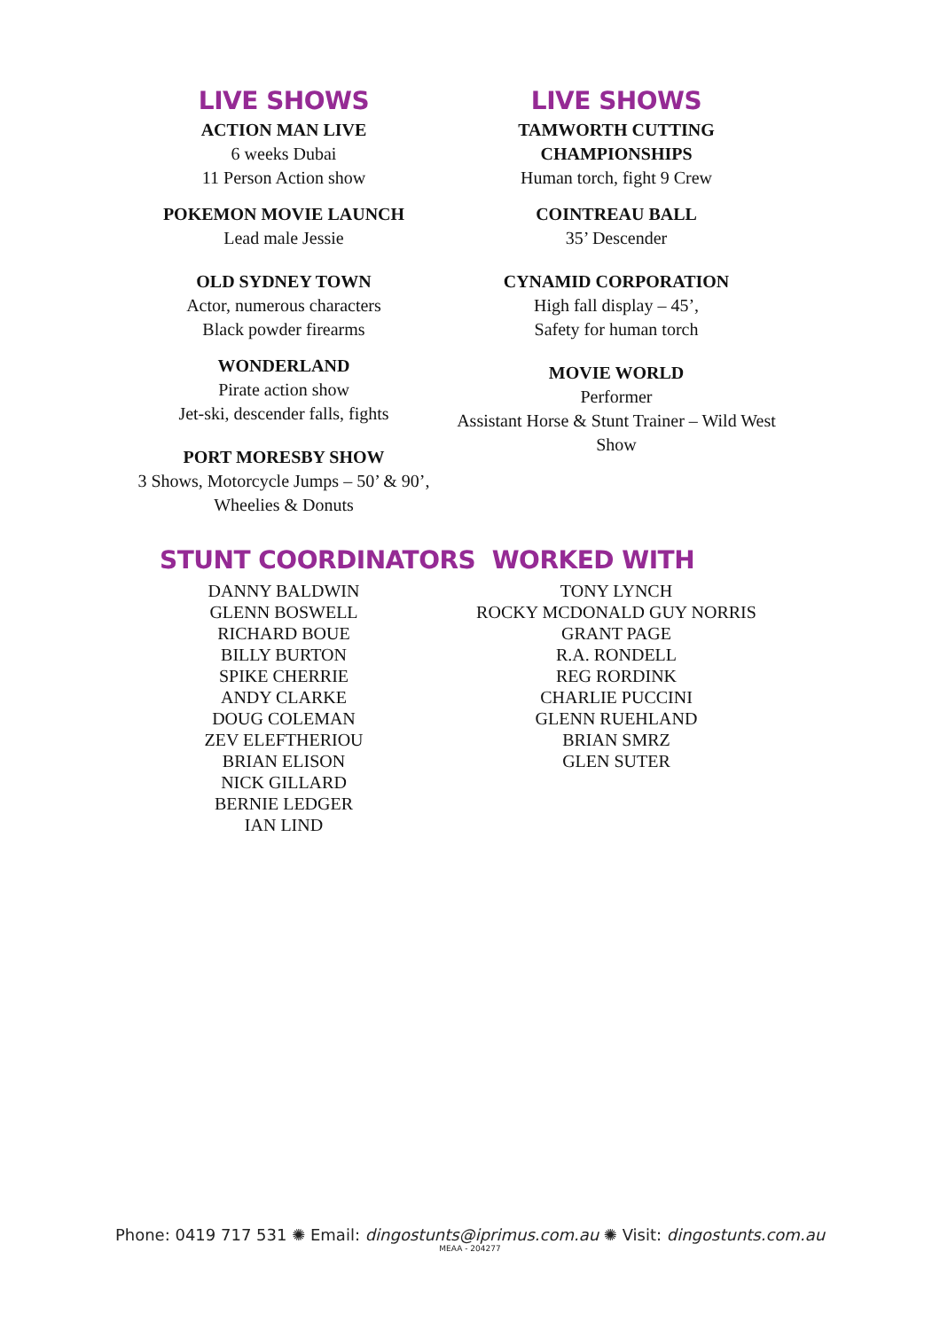LIVE SHOWS
ACTION MAN LIVE
6 weeks Dubai
11 Person Action show
POKEMON MOVIE LAUNCH
Lead male Jessie
OLD SYDNEY TOWN
Actor, numerous characters
Black powder firearms
WONDERLAND
Pirate action show
Jet-ski, descender falls, fights
PORT MORESBY SHOW
3 Shows, Motorcycle Jumps – 50’ & 90’,
Wheelies & Donuts
LIVE SHOWS
TAMWORTH CUTTING
CHAMPIONSHIPS
Human torch, fight 9 Crew
COINTREAU BALL
35’ Descender
CYNAMID CORPORATION
High fall display – 45’,
Safety for human torch
MOVIE WORLD
Performer
Assistant Horse & Stunt Trainer – Wild West
Show
STUNT COORDINATORS WORKED WITH
DANNY BALDWIN
GLENN BOSWELL
RICHARD BOUE
BILLY BURTON
SPIKE CHERRIE
ANDY CLARKE
DOUG COLEMAN
ZEV ELEFTHERIOU
BRIAN ELISON
NICK GILLARD
BERNIE LEDGER
IAN LIND
TONY LYNCH
ROCKY MCDONALD GUY NORRIS
GRANT PAGE
R.A. RONDELL
REG RORDINK
CHARLIE PUCCINI
GLENN RUEHLAND
BRIAN SMRZ
GLEN SUTER
Phone: 0419 717 531 ✺ Email: dingostunts@iprimus.com.au ✺ Visit: dingostunts.com.au
MEAA - 204277